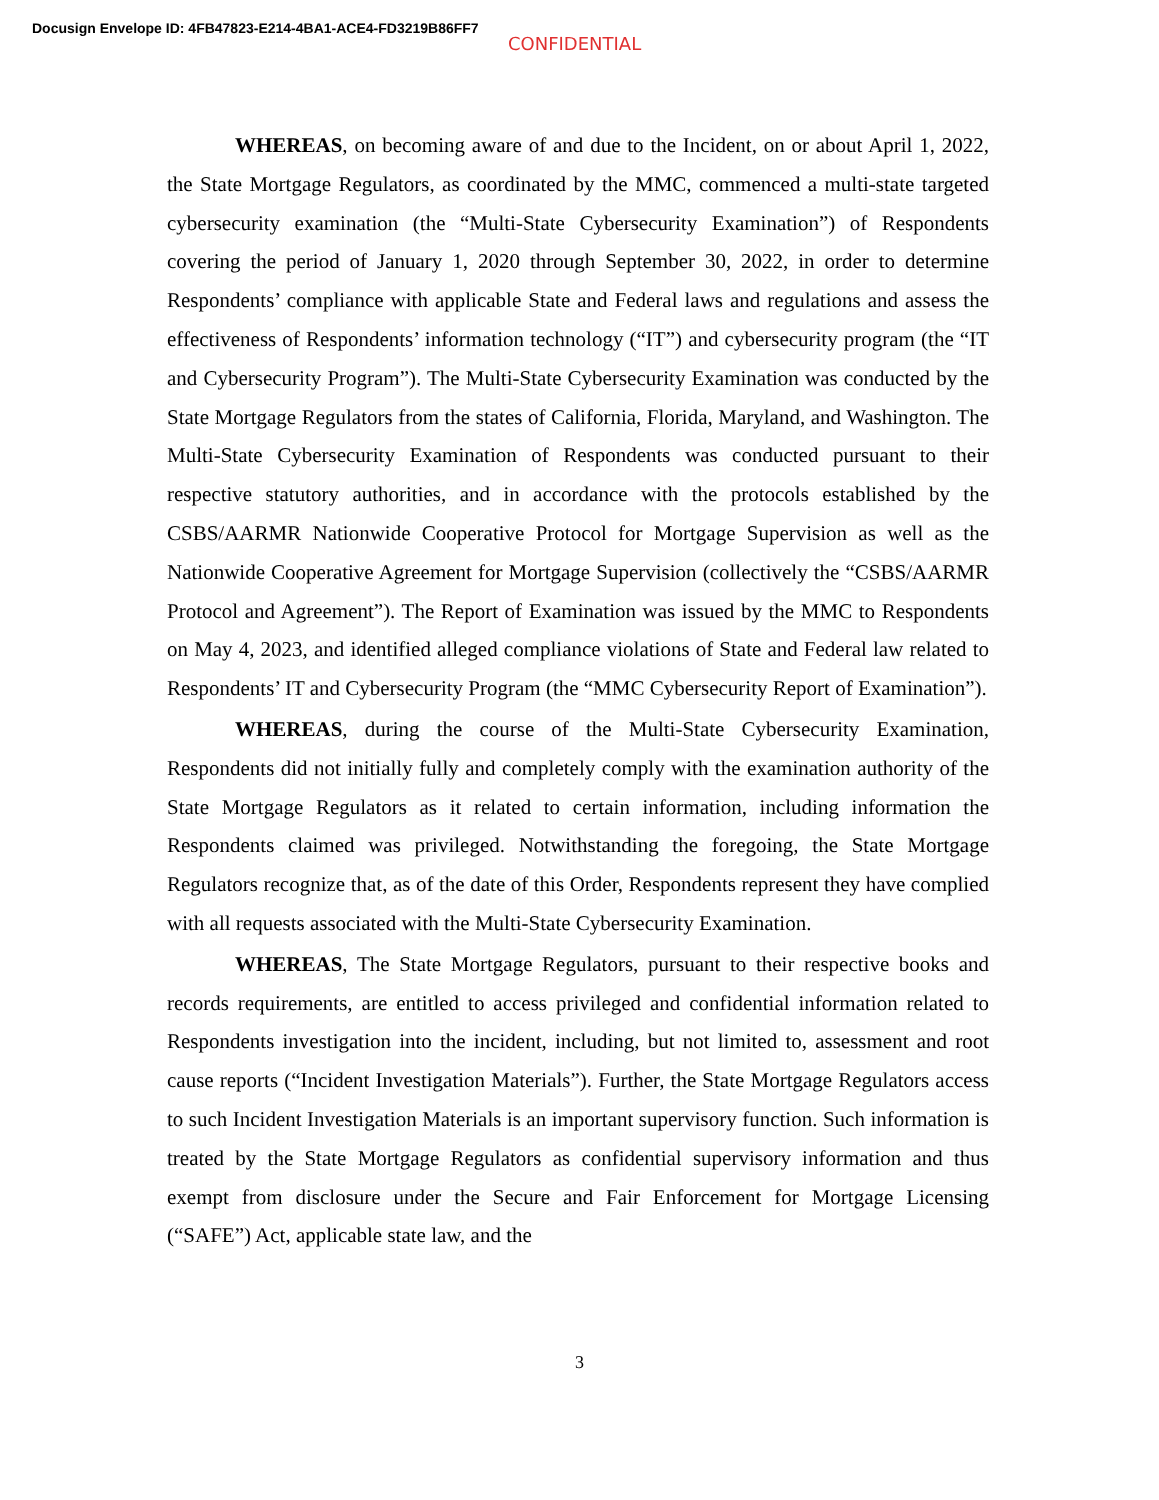Docusign Envelope ID: 4FB47823-E214-4BA1-ACE4-FD3219B86FF7
CONFIDENTIAL
WHEREAS, on becoming aware of and due to the Incident, on or about April 1, 2022, the State Mortgage Regulators, as coordinated by the MMC, commenced a multi-state targeted cybersecurity examination (the “Multi-State Cybersecurity Examination”) of Respondents covering the period of January 1, 2020 through September 30, 2022, in order to determine Respondents’ compliance with applicable State and Federal laws and regulations and assess the effectiveness of Respondents’ information technology (“IT”) and cybersecurity program (the “IT and Cybersecurity Program”). The Multi-State Cybersecurity Examination was conducted by the State Mortgage Regulators from the states of California, Florida, Maryland, and Washington. The Multi-State Cybersecurity Examination of Respondents was conducted pursuant to their respective statutory authorities, and in accordance with the protocols established by the CSBS/AARMR Nationwide Cooperative Protocol for Mortgage Supervision as well as the Nationwide Cooperative Agreement for Mortgage Supervision (collectively the “CSBS/AARMR Protocol and Agreement”). The Report of Examination was issued by the MMC to Respondents on May 4, 2023, and identified alleged compliance violations of State and Federal law related to Respondents’ IT and Cybersecurity Program (the “MMC Cybersecurity Report of Examination”).
WHEREAS, during the course of the Multi-State Cybersecurity Examination, Respondents did not initially fully and completely comply with the examination authority of the State Mortgage Regulators as it related to certain information, including information the Respondents claimed was privileged. Notwithstanding the foregoing, the State Mortgage Regulators recognize that, as of the date of this Order, Respondents represent they have complied with all requests associated with the Multi-State Cybersecurity Examination.
WHEREAS, The State Mortgage Regulators, pursuant to their respective books and records requirements, are entitled to access privileged and confidential information related to Respondents investigation into the incident, including, but not limited to, assessment and root cause reports (“Incident Investigation Materials”). Further, the State Mortgage Regulators access to such Incident Investigation Materials is an important supervisory function. Such information is treated by the State Mortgage Regulators as confidential supervisory information and thus exempt from disclosure under the Secure and Fair Enforcement for Mortgage Licensing (“SAFE”) Act, applicable state law, and the
3